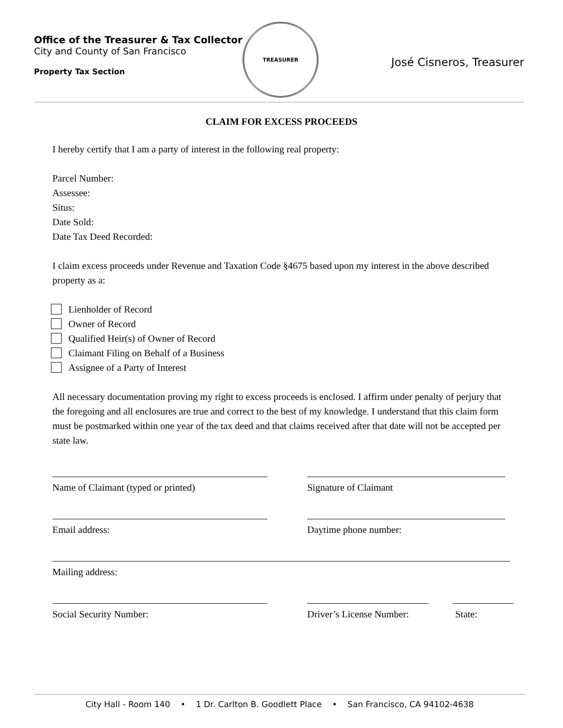Office of the Treasurer & Tax Collector
City and County of San Francisco
Property Tax Section
TREASURER
José Cisneros, Treasurer
CLAIM FOR EXCESS PROCEEDS
I hereby certify that I am a party of interest in the following real property:
Parcel Number:
Assessee:
Situs:
Date Sold:
Date Tax Deed Recorded:
I claim excess proceeds under Revenue and Taxation Code §4675 based upon my interest in the above described property as a:
Lienholder of Record
Owner of Record
Qualified Heir(s) of Owner of Record
Claimant Filing on Behalf of a Business
Assignee of a Party of Interest
All necessary documentation proving my right to excess proceeds is enclosed. I affirm under penalty of perjury that the foregoing and all enclosures are true and correct to the best of my knowledge. I understand that this claim form must be postmarked within one year of the tax deed and that claims received after that date will not be accepted per state law.
Name of Claimant (typed or printed) Signature of Claimant
Email address: Daytime phone number:
Mailing address:
Social Security Number: Driver’s License Number:
State:
City Hall - Room 140 • 1 Dr. Carlton B. Goodlett Place • San Francisco, CA 94102-4638